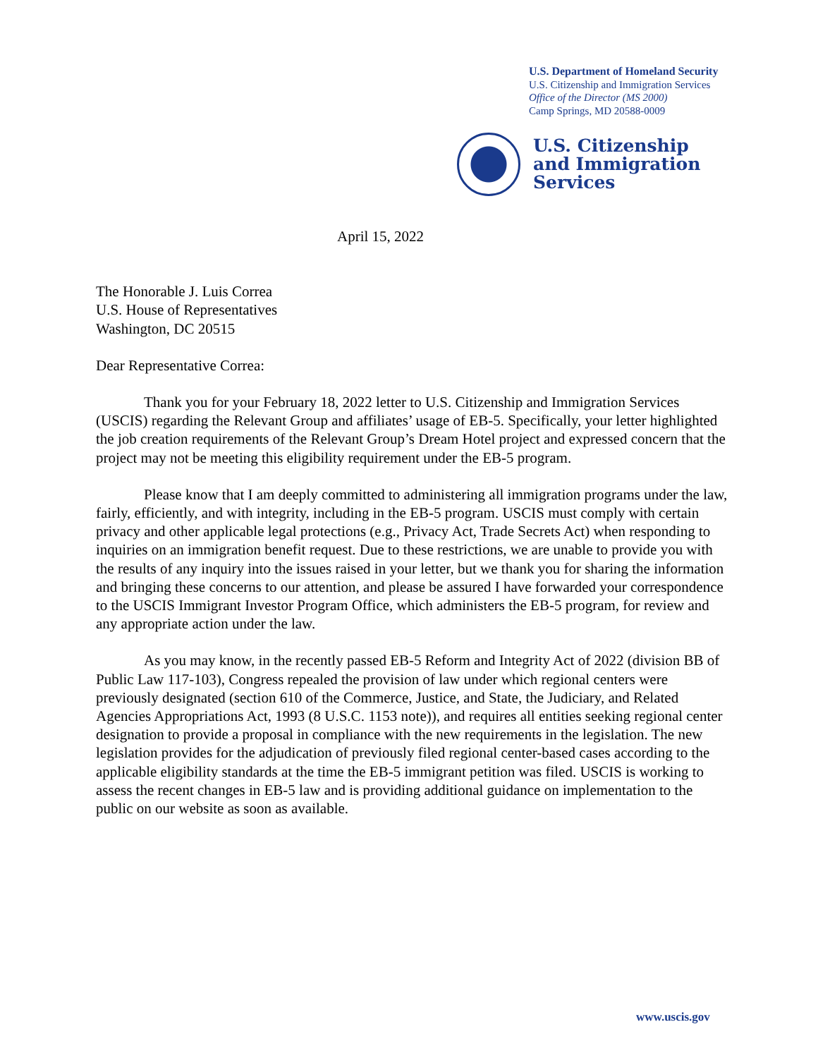U.S. Department of Homeland Security
U.S. Citizenship and Immigration Services
Office of the Director (MS 2000)
Camp Springs, MD 20588-0009
U.S. Citizenship
and Immigration
Services
April 15, 2022
The Honorable J. Luis Correa
U.S. House of Representatives
Washington, DC 20515
Dear Representative Correa:
Thank you for your February 18, 2022 letter to U.S. Citizenship and Immigration Services (USCIS) regarding the Relevant Group and affiliates’ usage of EB-5. Specifically, your letter highlighted the job creation requirements of the Relevant Group’s Dream Hotel project and expressed concern that the project may not be meeting this eligibility requirement under the EB-5 program.
Please know that I am deeply committed to administering all immigration programs under the law, fairly, efficiently, and with integrity, including in the EB-5 program. USCIS must comply with certain privacy and other applicable legal protections (e.g., Privacy Act, Trade Secrets Act) when responding to inquiries on an immigration benefit request. Due to these restrictions, we are unable to provide you with the results of any inquiry into the issues raised in your letter, but we thank you for sharing the information and bringing these concerns to our attention, and please be assured I have forwarded your correspondence to the USCIS Immigrant Investor Program Office, which administers the EB-5 program, for review and any appropriate action under the law.
As you may know, in the recently passed EB-5 Reform and Integrity Act of 2022 (division BB of Public Law 117-103), Congress repealed the provision of law under which regional centers were previously designated (section 610 of the Commerce, Justice, and State, the Judiciary, and Related Agencies Appropriations Act, 1993 (8 U.S.C. 1153 note)), and requires all entities seeking regional center designation to provide a proposal in compliance with the new requirements in the legislation. The new legislation provides for the adjudication of previously filed regional center-based cases according to the applicable eligibility standards at the time the EB-5 immigrant petition was filed. USCIS is working to assess the recent changes in EB-5 law and is providing additional guidance on implementation to the public on our website as soon as available.
www.uscis.gov